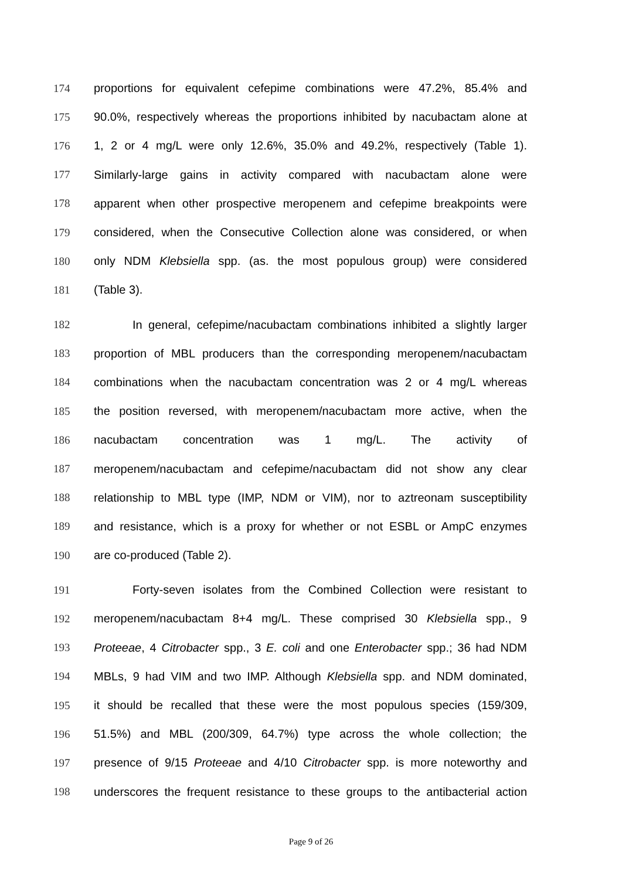174 proportions for equivalent cefepime combinations were 47.2%, 85.4% and
175 90.0%, respectively whereas the proportions inhibited by nacubactam alone at
176 1, 2 or 4 mg/L were only 12.6%, 35.0% and 49.2%, respectively (Table 1).
177 Similarly-large gains in activity compared with nacubactam alone were
178 apparent when other prospective meropenem and cefepime breakpoints were
179 considered, when the Consecutive Collection alone was considered, or when
180 only NDM Klebsiella spp. (as. the most populous group) were considered
181 (Table 3).
182 In general, cefepime/nacubactam combinations inhibited a slightly larger
183 proportion of MBL producers than the corresponding meropenem/nacubactam
184 combinations when the nacubactam concentration was 2 or 4 mg/L whereas
185 the position reversed, with meropenem/nacubactam more active, when the
186 nacubactam concentration was 1 mg/L. The activity of
187 meropenem/nacubactam and cefepime/nacubactam did not show any clear
188 relationship to MBL type (IMP, NDM or VIM), nor to aztreonam susceptibility
189 and resistance, which is a proxy for whether or not ESBL or AmpC enzymes
190 are co-produced (Table 2).
191 Forty-seven isolates from the Combined Collection were resistant to
192 meropenem/nacubactam 8+4 mg/L. These comprised 30 Klebsiella spp., 9
193 Proteeae, 4 Citrobacter spp., 3 E. coli and one Enterobacter spp.; 36 had NDM
194 MBLs, 9 had VIM and two IMP. Although Klebsiella spp. and NDM dominated,
195 it should be recalled that these were the most populous species (159/309,
196 51.5%) and MBL (200/309, 64.7%) type across the whole collection; the
197 presence of 9/15 Proteeae and 4/10 Citrobacter spp. is more noteworthy and
198 underscores the frequent resistance to these groups to the antibacterial action
Page 9 of 26